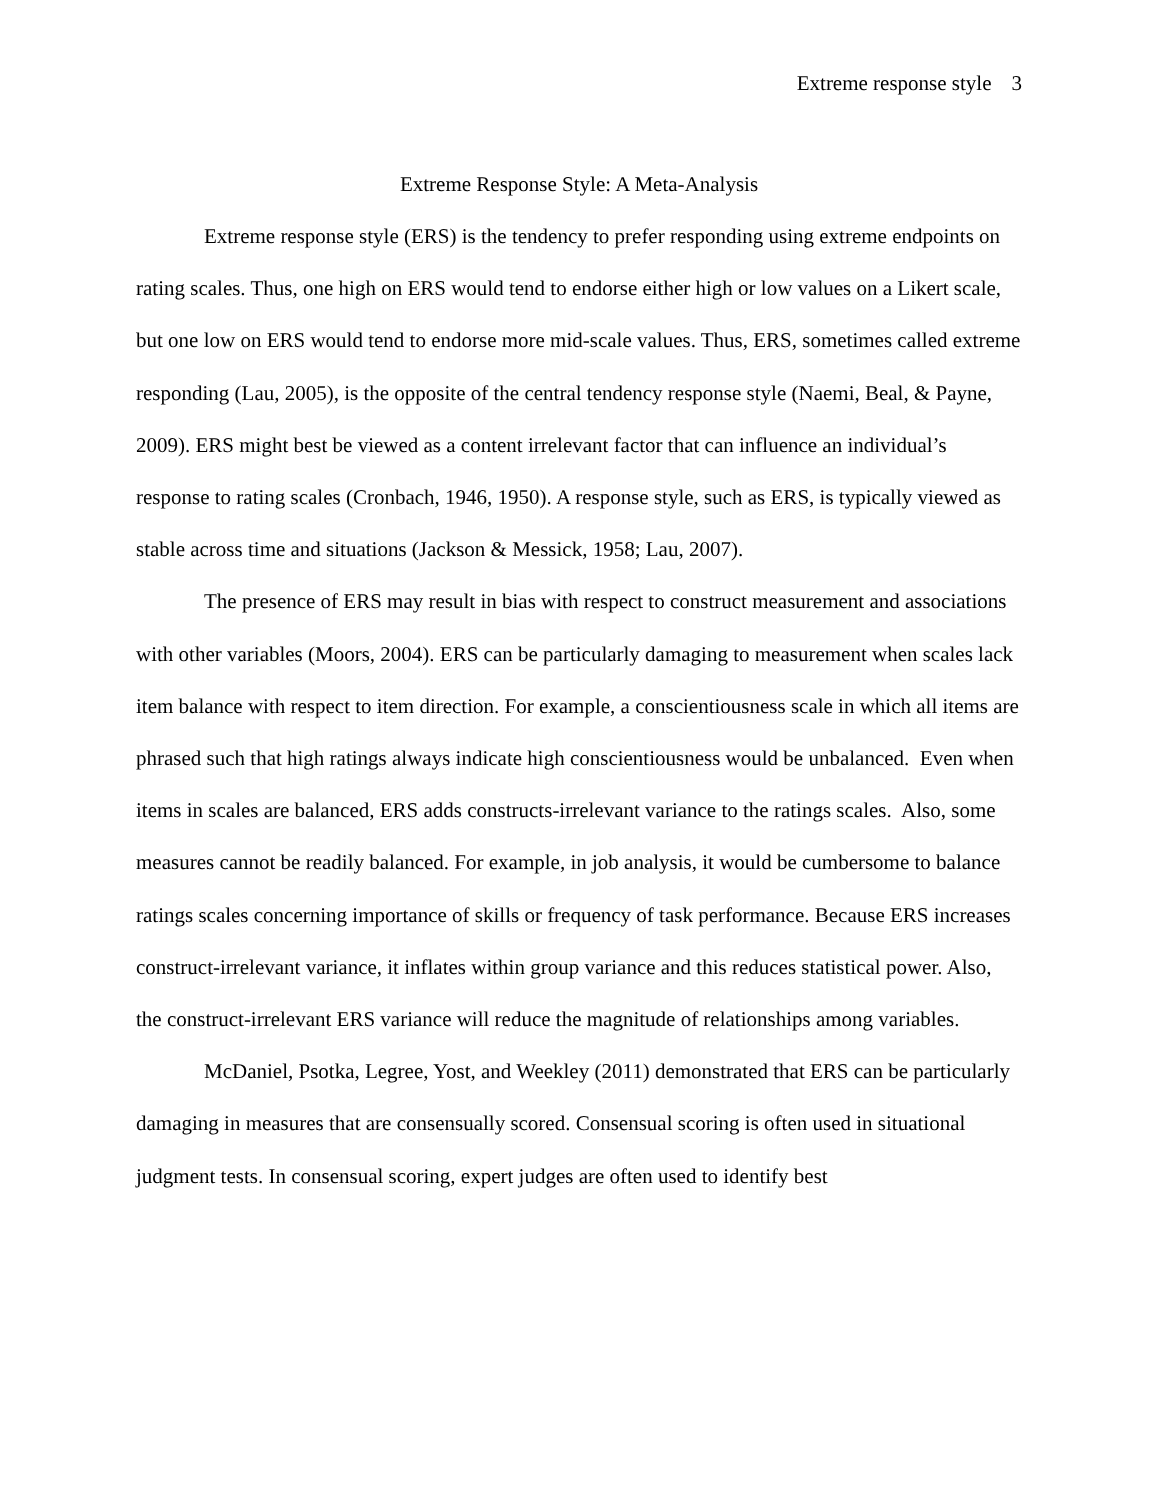Extreme response style 3
Extreme Response Style: A Meta-Analysis
Extreme response style (ERS) is the tendency to prefer responding using extreme endpoints on rating scales. Thus, one high on ERS would tend to endorse either high or low values on a Likert scale, but one low on ERS would tend to endorse more mid-scale values. Thus, ERS, sometimes called extreme responding (Lau, 2005), is the opposite of the central tendency response style (Naemi, Beal, & Payne, 2009). ERS might best be viewed as a content irrelevant factor that can influence an individual’s response to rating scales (Cronbach, 1946, 1950). A response style, such as ERS, is typically viewed as stable across time and situations (Jackson & Messick, 1958; Lau, 2007).
The presence of ERS may result in bias with respect to construct measurement and associations with other variables (Moors, 2004). ERS can be particularly damaging to measurement when scales lack item balance with respect to item direction. For example, a conscientiousness scale in which all items are phrased such that high ratings always indicate high conscientiousness would be unbalanced. Even when items in scales are balanced, ERS adds constructs-irrelevant variance to the ratings scales. Also, some measures cannot be readily balanced. For example, in job analysis, it would be cumbersome to balance ratings scales concerning importance of skills or frequency of task performance. Because ERS increases construct-irrelevant variance, it inflates within group variance and this reduces statistical power. Also, the construct-irrelevant ERS variance will reduce the magnitude of relationships among variables.
McDaniel, Psotka, Legree, Yost, and Weekley (2011) demonstrated that ERS can be particularly damaging in measures that are consensually scored. Consensual scoring is often used in situational judgment tests. In consensual scoring, expert judges are often used to identify best